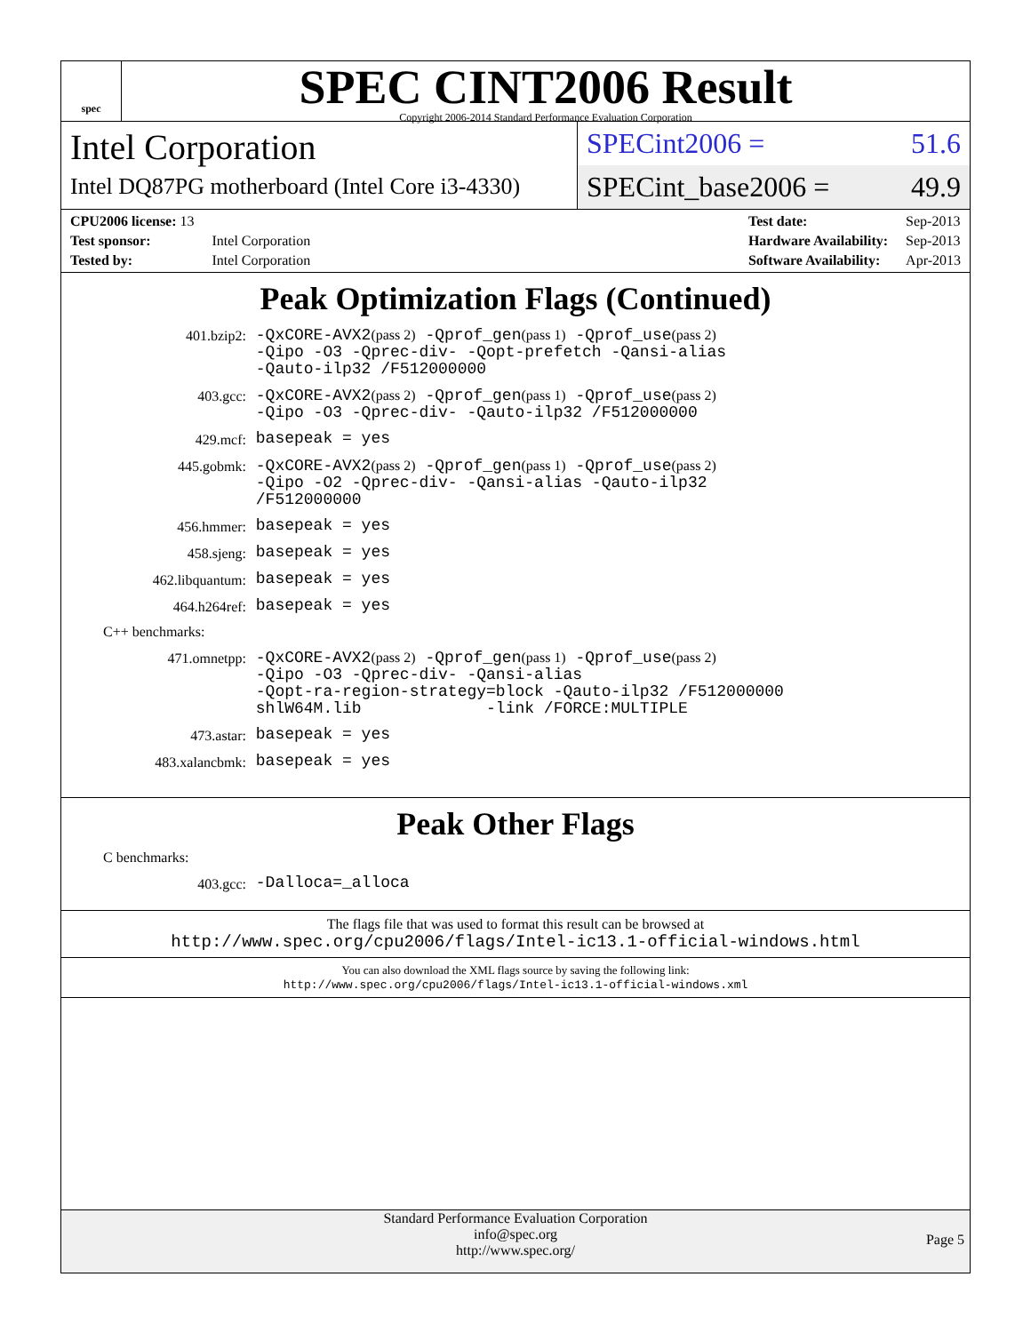spec
SPEC CINT2006 Result
Copyright 2006-2014 Standard Performance Evaluation Corporation
Intel Corporation
Intel DQ87PG motherboard (Intel Core i3-4330)
SPECint2006 = 51.6
SPECint_base2006 = 49.9
| CPU2006 license: 13 | |
| Test sponsor: | Intel Corporation |
| Tested by: | Intel Corporation |
| Test date: | Sep-2013 |
| Hardware Availability: | Sep-2013 |
| Software Availability: | Apr-2013 |
Peak Optimization Flags (Continued)
401.bzip2:
-QxCORE-AVX2(pass 2) -Qprof_gen(pass 1) -Qprof_use(pass 2) -Qipo -O3 -Qprec-div- -Qopt-prefetch -Qansi-alias -Qauto-ilp32 /F512000000
403.gcc:
-QxCORE-AVX2(pass 2) -Qprof_gen(pass 1) -Qprof_use(pass 2) -Qipo -O3 -Qprec-div- -Qauto-ilp32 /F512000000
429.mcf:
basepeak = yes
445.gobmk:
-QxCORE-AVX2(pass 2) -Qprof_gen(pass 1) -Qprof_use(pass 2) -Qipo -O2 -Qprec-div- -Qansi-alias -Qauto-ilp32 /F512000000
456.hmmer:
basepeak = yes
458.sjeng:
basepeak = yes
462.libquantum:
basepeak = yes
464.h264ref:
basepeak = yes
C++ benchmarks:
471.omnetpp:
-QxCORE-AVX2(pass 2) -Qprof_gen(pass 1) -Qprof_use(pass 2) -Qipo -O3 -Qprec-div- -Qansi-alias -Qopt-ra-region-strategy=block -Qauto-ilp32 /F512000000 shlW64M.lib -link /FORCE:MULTIPLE
473.astar:
basepeak = yes
483.xalancbmk:
basepeak = yes
Peak Other Flags
C benchmarks:
403.gcc:
-Dalloca=_alloca
The flags file that was used to format this result can be browsed at
http://www.spec.org/cpu2006/flags/Intel-ic13.1-official-windows.html
You can also download the XML flags source by saving the following link:
http://www.spec.org/cpu2006/flags/Intel-ic13.1-official-windows.xml
Standard Performance Evaluation Corporation
info@spec.org
http://www.spec.org/
Page 5